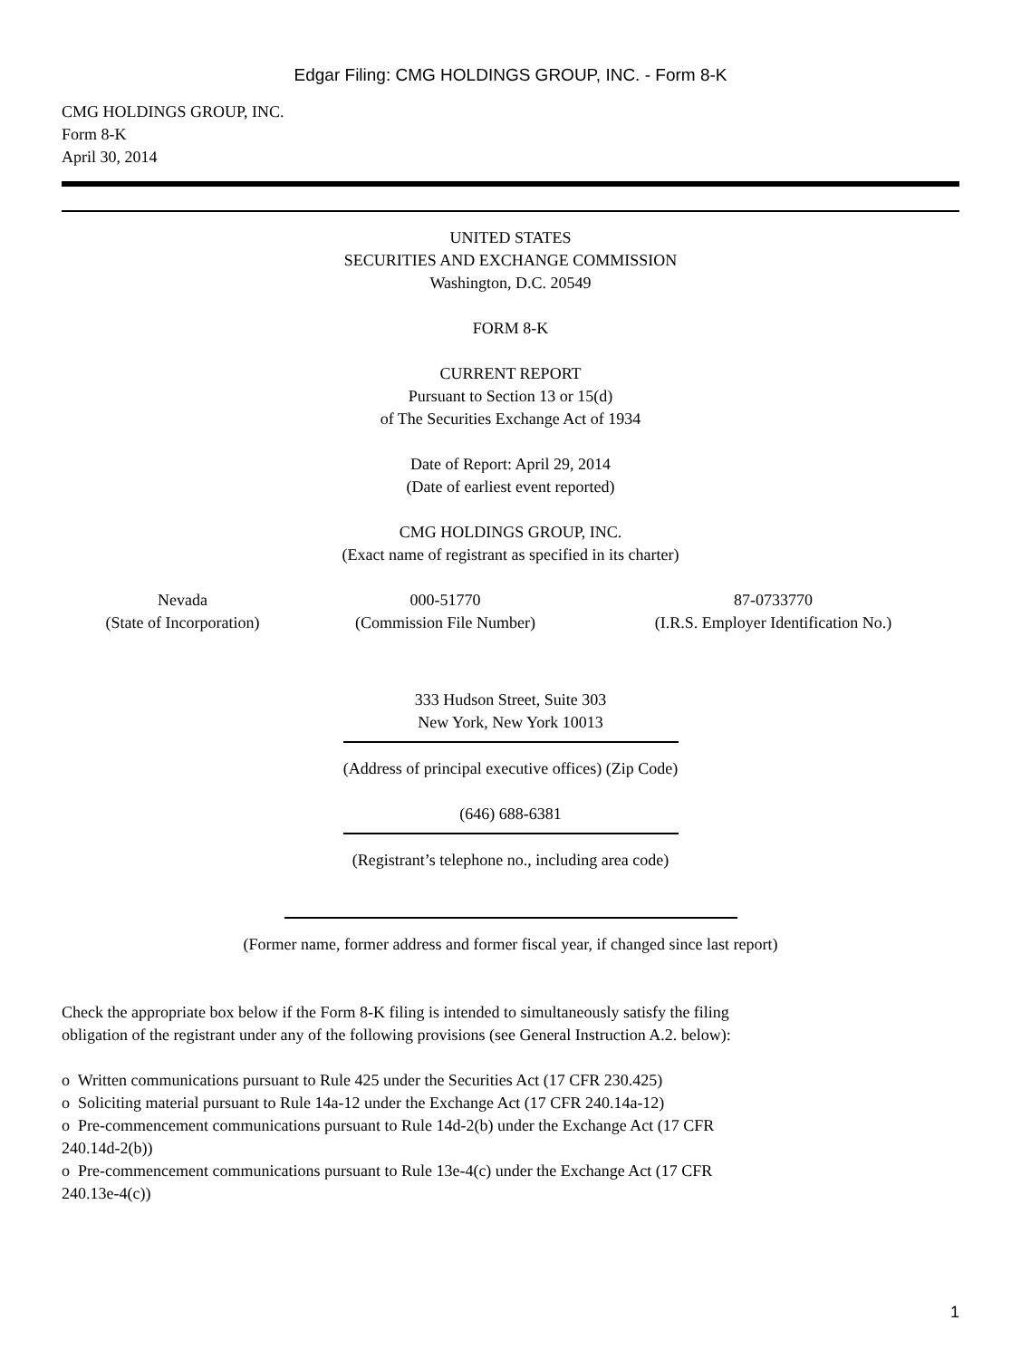Edgar Filing: CMG HOLDINGS GROUP, INC. - Form 8-K
CMG HOLDINGS GROUP, INC.
Form 8-K
April 30, 2014
UNITED STATES
SECURITIES AND EXCHANGE COMMISSION
Washington, D.C. 20549
FORM 8-K
CURRENT REPORT
Pursuant to Section 13 or 15(d)
of The Securities Exchange Act of 1934
Date of Report: April 29, 2014
(Date of earliest event reported)
CMG HOLDINGS GROUP, INC.
(Exact name of registrant as specified in its charter)
| Nevada | 000-51770 | 87-0733770 |
| (State of Incorporation) | (Commission File Number) | (I.R.S. Employer Identification No.) |
333 Hudson Street, Suite 303
New York, New York 10013
(Address of principal executive offices) (Zip Code)
(646) 688-6381
(Registrant’s telephone no., including area code)
(Former name, former address and former fiscal year, if changed since last report)
Check the appropriate box below if the Form 8-K filing is intended to simultaneously satisfy the filing
obligation of the registrant under any of the following provisions (see General Instruction A.2. below):
o Written communications pursuant to Rule 425 under the Securities Act (17 CFR 230.425)
o Soliciting material pursuant to Rule 14a-12 under the Exchange Act (17 CFR 240.14a-12)
o Pre-commencement communications pursuant to Rule 14d-2(b) under the Exchange Act (17 CFR
240.14d-2(b))
o Pre-commencement communications pursuant to Rule 13e-4(c) under the Exchange Act (17 CFR
240.13e-4(c))
1